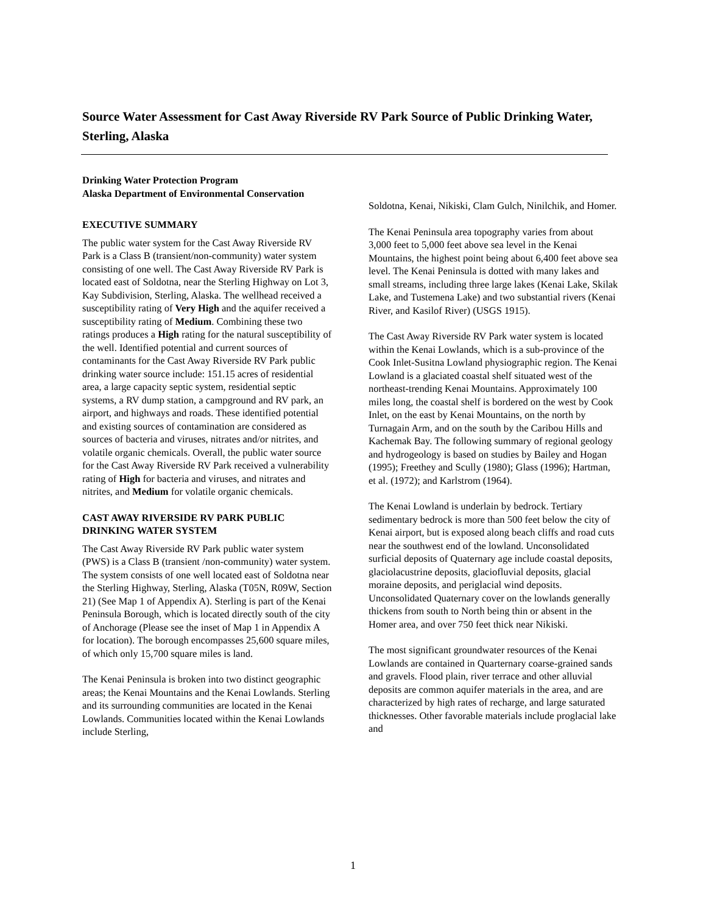Source Water Assessment for Cast Away Riverside RV Park Source of Public Drinking Water, Sterling, Alaska
Drinking Water Protection Program
Alaska Department of Environmental Conservation
EXECUTIVE SUMMARY
The public water system for the Cast Away Riverside RV Park is a Class B (transient/non-community) water system consisting of one well. The Cast Away Riverside RV Park is located east of Soldotna, near the Sterling Highway on Lot 3, Kay Subdivision, Sterling, Alaska. The wellhead received a susceptibility rating of Very High and the aquifer received a susceptibility rating of Medium. Combining these two ratings produces a High rating for the natural susceptibility of the well. Identified potential and current sources of contaminants for the Cast Away Riverside RV Park public drinking water source include: 151.15 acres of residential area, a large capacity septic system, residential septic systems, a RV dump station, a campground and RV park, an airport, and highways and roads. These identified potential and existing sources of contamination are considered as sources of bacteria and viruses, nitrates and/or nitrites, and volatile organic chemicals. Overall, the public water source for the Cast Away Riverside RV Park received a vulnerability rating of High for bacteria and viruses, and nitrates and nitrites, and Medium for volatile organic chemicals.
CAST AWAY RIVERSIDE RV PARK PUBLIC DRINKING WATER SYSTEM
The Cast Away Riverside RV Park public water system (PWS) is a Class B (transient /non-community) water system. The system consists of one well located east of Soldotna near the Sterling Highway, Sterling, Alaska (T05N, R09W, Section 21) (See Map 1 of Appendix A). Sterling is part of the Kenai Peninsula Borough, which is located directly south of the city of Anchorage (Please see the inset of Map 1 in Appendix A for location). The borough encompasses 25,600 square miles, of which only 15,700 square miles is land.
The Kenai Peninsula is broken into two distinct geographic areas; the Kenai Mountains and the Kenai Lowlands. Sterling and its surrounding communities are located in the Kenai Lowlands. Communities located within the Kenai Lowlands include Sterling,
Soldotna, Kenai, Nikiski, Clam Gulch, Ninilchik, and Homer.
The Kenai Peninsula area topography varies from about 3,000 feet to 5,000 feet above sea level in the Kenai Mountains, the highest point being about 6,400 feet above sea level. The Kenai Peninsula is dotted with many lakes and small streams, including three large lakes (Kenai Lake, Skilak Lake, and Tustemena Lake) and two substantial rivers (Kenai River, and Kasilof River) (USGS 1915).
The Cast Away Riverside RV Park water system is located within the Kenai Lowlands, which is a sub-province of the Cook Inlet-Susitna Lowland physiographic region. The Kenai Lowland is a glaciated coastal shelf situated west of the northeast-trending Kenai Mountains. Approximately 100 miles long, the coastal shelf is bordered on the west by Cook Inlet, on the east by Kenai Mountains, on the north by Turnagain Arm, and on the south by the Caribou Hills and Kachemak Bay. The following summary of regional geology and hydrogeology is based on studies by Bailey and Hogan (1995); Freethey and Scully (1980); Glass (1996); Hartman, et al. (1972); and Karlstrom (1964).
The Kenai Lowland is underlain by bedrock. Tertiary sedimentary bedrock is more than 500 feet below the city of Kenai airport, but is exposed along beach cliffs and road cuts near the southwest end of the lowland. Unconsolidated surficial deposits of Quaternary age include coastal deposits, glaciolacustrine deposits, glaciofluvial deposits, glacial moraine deposits, and periglacial wind deposits. Unconsolidated Quaternary cover on the lowlands generally thickens from south to North being thin or absent in the Homer area, and over 750 feet thick near Nikiski.
The most significant groundwater resources of the Kenai Lowlands are contained in Quarternary coarse-grained sands and gravels. Flood plain, river terrace and other alluvial deposits are common aquifer materials in the area, and are characterized by high rates of recharge, and large saturated thicknesses. Other favorable materials include proglacial lake and
1